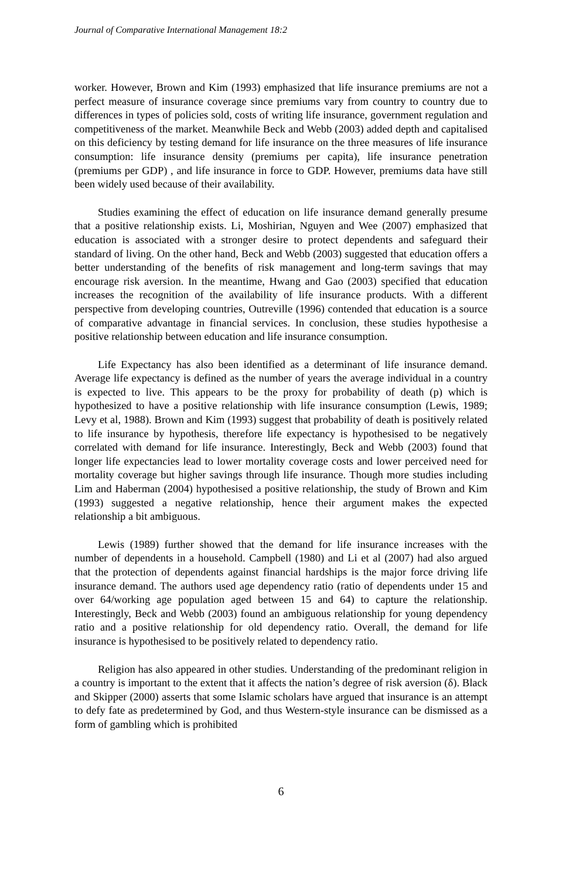Journal of Comparative International Management 18:2
worker. However, Brown and Kim (1993) emphasized that life insurance premiums are not a perfect measure of insurance coverage since premiums vary from country to country due to differences in types of policies sold, costs of writing life insurance, government regulation and competitiveness of the market. Meanwhile Beck and Webb (2003) added depth and capitalised on this deficiency by testing demand for life insurance on the three measures of life insurance consumption: life insurance density (premiums per capita), life insurance penetration (premiums per GDP) , and life insurance in force to GDP. However, premiums data have still been widely used because of their availability.
Studies examining the effect of education on life insurance demand generally presume that a positive relationship exists. Li, Moshirian, Nguyen and Wee (2007) emphasized that education is associated with a stronger desire to protect dependents and safeguard their standard of living. On the other hand, Beck and Webb (2003) suggested that education offers a better understanding of the benefits of risk management and long-term savings that may encourage risk aversion. In the meantime, Hwang and Gao (2003) specified that education increases the recognition of the availability of life insurance products. With a different perspective from developing countries, Outreville (1996) contended that education is a source of comparative advantage in financial services. In conclusion, these studies hypothesise a positive relationship between education and life insurance consumption.
Life Expectancy has also been identified as a determinant of life insurance demand. Average life expectancy is defined as the number of years the average individual in a country is expected to live. This appears to be the proxy for probability of death (p) which is hypothesized to have a positive relationship with life insurance consumption (Lewis, 1989; Levy et al, 1988). Brown and Kim (1993) suggest that probability of death is positively related to life insurance by hypothesis, therefore life expectancy is hypothesised to be negatively correlated with demand for life insurance. Interestingly, Beck and Webb (2003) found that longer life expectancies lead to lower mortality coverage costs and lower perceived need for mortality coverage but higher savings through life insurance. Though more studies including Lim and Haberman (2004) hypothesised a positive relationship, the study of Brown and Kim (1993) suggested a negative relationship, hence their argument makes the expected relationship a bit ambiguous.
Lewis (1989) further showed that the demand for life insurance increases with the number of dependents in a household. Campbell (1980) and Li et al (2007) had also argued that the protection of dependents against financial hardships is the major force driving life insurance demand. The authors used age dependency ratio (ratio of dependents under 15 and over 64/working age population aged between 15 and 64) to capture the relationship. Interestingly, Beck and Webb (2003) found an ambiguous relationship for young dependency ratio and a positive relationship for old dependency ratio. Overall, the demand for life insurance is hypothesised to be positively related to dependency ratio.
Religion has also appeared in other studies. Understanding of the predominant religion in a country is important to the extent that it affects the nation’s degree of risk aversion (δ). Black and Skipper (2000) asserts that some Islamic scholars have argued that insurance is an attempt to defy fate as predetermined by God, and thus Western-style insurance can be dismissed as a form of gambling which is prohibited
6